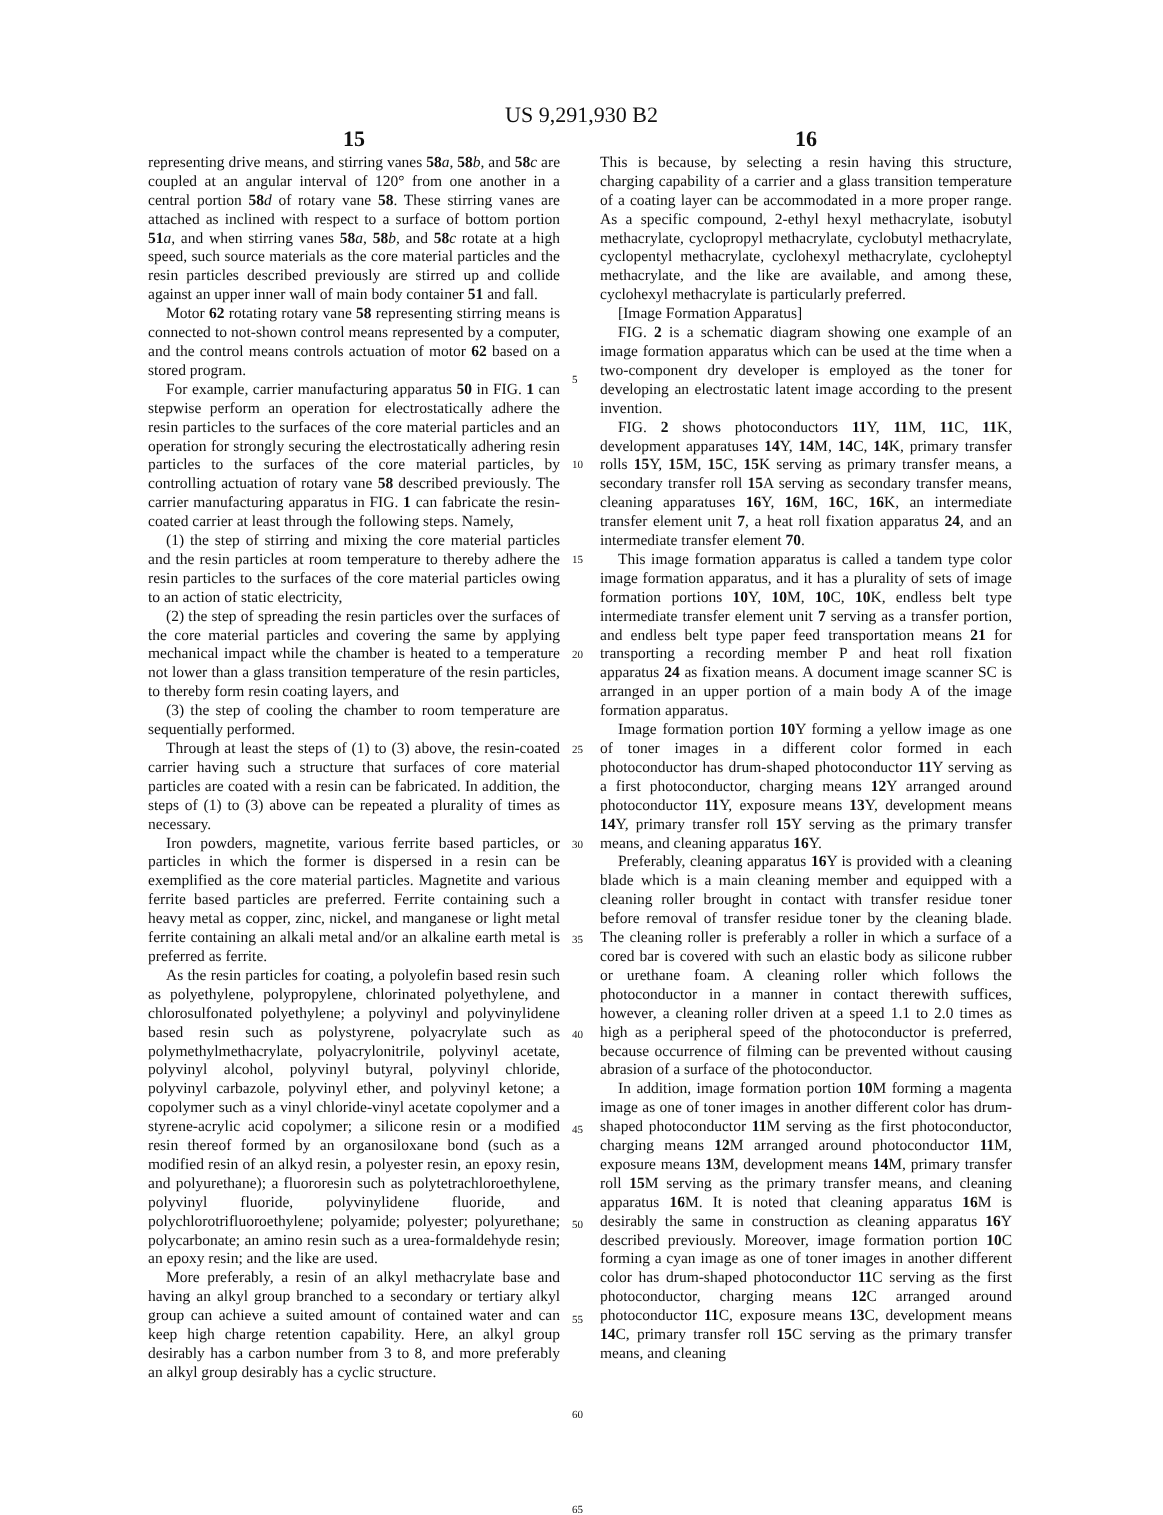US 9,291,930 B2
15
representing drive means, and stirring vanes 58 a, 58 b, and 58 c are coupled at an angular interval of 120° from one another in a central portion 58 d of rotary vane 58. These stirring vanes are attached as inclined with respect to a surface of bottom portion 51 a, and when stirring vanes 58 a, 58 b, and 58 c rotate at a high speed, such source materials as the core material particles and the resin particles described previously are stirred up and collide against an upper inner wall of main body container 51 and fall.
Motor 62 rotating rotary vane 58 representing stirring means is connected to not-shown control means represented by a computer, and the control means controls actuation of motor 62 based on a stored program.
For example, carrier manufacturing apparatus 50 in FIG. 1 can stepwise perform an operation for electrostatically adhere the resin particles to the surfaces of the core material particles and an operation for strongly securing the electrostatically adhering resin particles to the surfaces of the core material particles, by controlling actuation of rotary vane 58 described previously. The carrier manufacturing apparatus in FIG. 1 can fabricate the resin-coated carrier at least through the following steps. Namely,
(1) the step of stirring and mixing the core material particles and the resin particles at room temperature to thereby adhere the resin particles to the surfaces of the core material particles owing to an action of static electricity,
(2) the step of spreading the resin particles over the surfaces of the core material particles and covering the same by applying mechanical impact while the chamber is heated to a temperature not lower than a glass transition temperature of the resin particles, to thereby form resin coating layers, and
(3) the step of cooling the chamber to room temperature are sequentially performed.
Through at least the steps of (1) to (3) above, the resin-coated carrier having such a structure that surfaces of core material particles are coated with a resin can be fabricated. In addition, the steps of (1) to (3) above can be repeated a plurality of times as necessary.
Iron powders, magnetite, various ferrite based particles, or particles in which the former is dispersed in a resin can be exemplified as the core material particles. Magnetite and various ferrite based particles are preferred. Ferrite containing such a heavy metal as copper, zinc, nickel, and manganese or light metal ferrite containing an alkali metal and/or an alkaline earth metal is preferred as ferrite.
As the resin particles for coating, a polyolefin based resin such as polyethylene, polypropylene, chlorinated polyethylene, and chlorosulfonated polyethylene; a polyvinyl and polyvinylidene based resin such as polystyrene, polyacrylate such as polymethylmethacrylate, polyacrylonitrile, polyvinyl acetate, polyvinyl alcohol, polyvinyl butyral, polyvinyl chloride, polyvinyl carbazole, polyvinyl ether, and polyvinyl ketone; a copolymer such as a vinyl chloride-vinyl acetate copolymer and a styrene-acrylic acid copolymer; a silicone resin or a modified resin thereof formed by an organosiloxane bond (such as a modified resin of an alkyd resin, a polyester resin, an epoxy resin, and polyurethane); a fluororesin such as polytetrachloroethylene, polyvinyl fluoride, polyvinylidene fluoride, and polychlorotrifluoroethylene; polyamide; polyester; polyurethane; polycarbonate; an amino resin such as a urea-formaldehyde resin; an epoxy resin; and the like are used.
More preferably, a resin of an alkyl methacrylate base and having an alkyl group branched to a secondary or tertiary alkyl group can achieve a suited amount of contained water and can keep high charge retention capability. Here, an alkyl group desirably has a carbon number from 3 to 8, and more preferably an alkyl group desirably has a cyclic structure.
5
10
15
20
25
30
35
40
45
50
55
60
65
16
This is because, by selecting a resin having this structure, charging capability of a carrier and a glass transition temperature of a coating layer can be accommodated in a more proper range. As a specific compound, 2-ethyl hexyl methacrylate, isobutyl methacrylate, cyclopropyl methacrylate, cyclobutyl methacrylate, cyclopentyl methacrylate, cyclohexyl methacrylate, cycloheptyl methacrylate, and the like are available, and among these, cyclohexyl methacrylate is particularly preferred.
[Image Formation Apparatus]
FIG. 2 is a schematic diagram showing one example of an image formation apparatus which can be used at the time when a two-component dry developer is employed as the toner for developing an electrostatic latent image according to the present invention.
FIG. 2 shows photoconductors 11 Y, 11 M, 11 C, 11 K, development apparatuses 14 Y, 14 M, 14 C, 14 K, primary transfer rolls 15 Y, 15 M, 15 C, 15 K serving as primary transfer means, a secondary transfer roll 15 A serving as secondary transfer means, cleaning apparatuses 16 Y, 16 M, 16 C, 16 K, an intermediate transfer element unit 7, a heat roll fixation apparatus 24, and an intermediate transfer element 70.
This image formation apparatus is called a tandem type color image formation apparatus, and it has a plurality of sets of image formation portions 10 Y, 10 M, 10 C, 10 K, endless belt type intermediate transfer element unit 7 serving as a transfer portion, and endless belt type paper feed transportation means 21 for transporting a recording member P and heat roll fixation apparatus 24 as fixation means. A document image scanner SC is arranged in an upper portion of a main body A of the image formation apparatus.
Image formation portion 10 Y forming a yellow image as one of toner images in a different color formed in each photoconductor has drum-shaped photoconductor 11 Y serving as a first photoconductor, charging means 12 Y arranged around photoconductor 11 Y, exposure means 13 Y, development means 14 Y, primary transfer roll 15 Y serving as the primary transfer means, and cleaning apparatus 16 Y.
Preferably, cleaning apparatus 16 Y is provided with a cleaning blade which is a main cleaning member and equipped with a cleaning roller brought in contact with transfer residue toner before removal of transfer residue toner by the cleaning blade. The cleaning roller is preferably a roller in which a surface of a cored bar is covered with such an elastic body as silicone rubber or urethane foam. A cleaning roller which follows the photoconductor in a manner in contact therewith suffices, however, a cleaning roller driven at a speed 1.1 to 2.0 times as high as a peripheral speed of the photoconductor is preferred, because occurrence of filming can be prevented without causing abrasion of a surface of the photoconductor.
In addition, image formation portion 10 M forming a magenta image as one of toner images in another different color has drum-shaped photoconductor 11 M serving as the first photoconductor, charging means 12 M arranged around photoconductor 11 M, exposure means 13 M, development means 14 M, primary transfer roll 15 M serving as the primary transfer means, and cleaning apparatus 16 M. It is noted that cleaning apparatus 16 M is desirably the same in construction as cleaning apparatus 16 Y described previously. Moreover, image formation portion 10 C forming a cyan image as one of toner images in another different color has drum-shaped photoconductor 11 C serving as the first photoconductor, charging means 12 C arranged around photoconductor 11 C, exposure means 13 C, development means 14 C, primary transfer roll 15 C serving as the primary transfer means, and cleaning